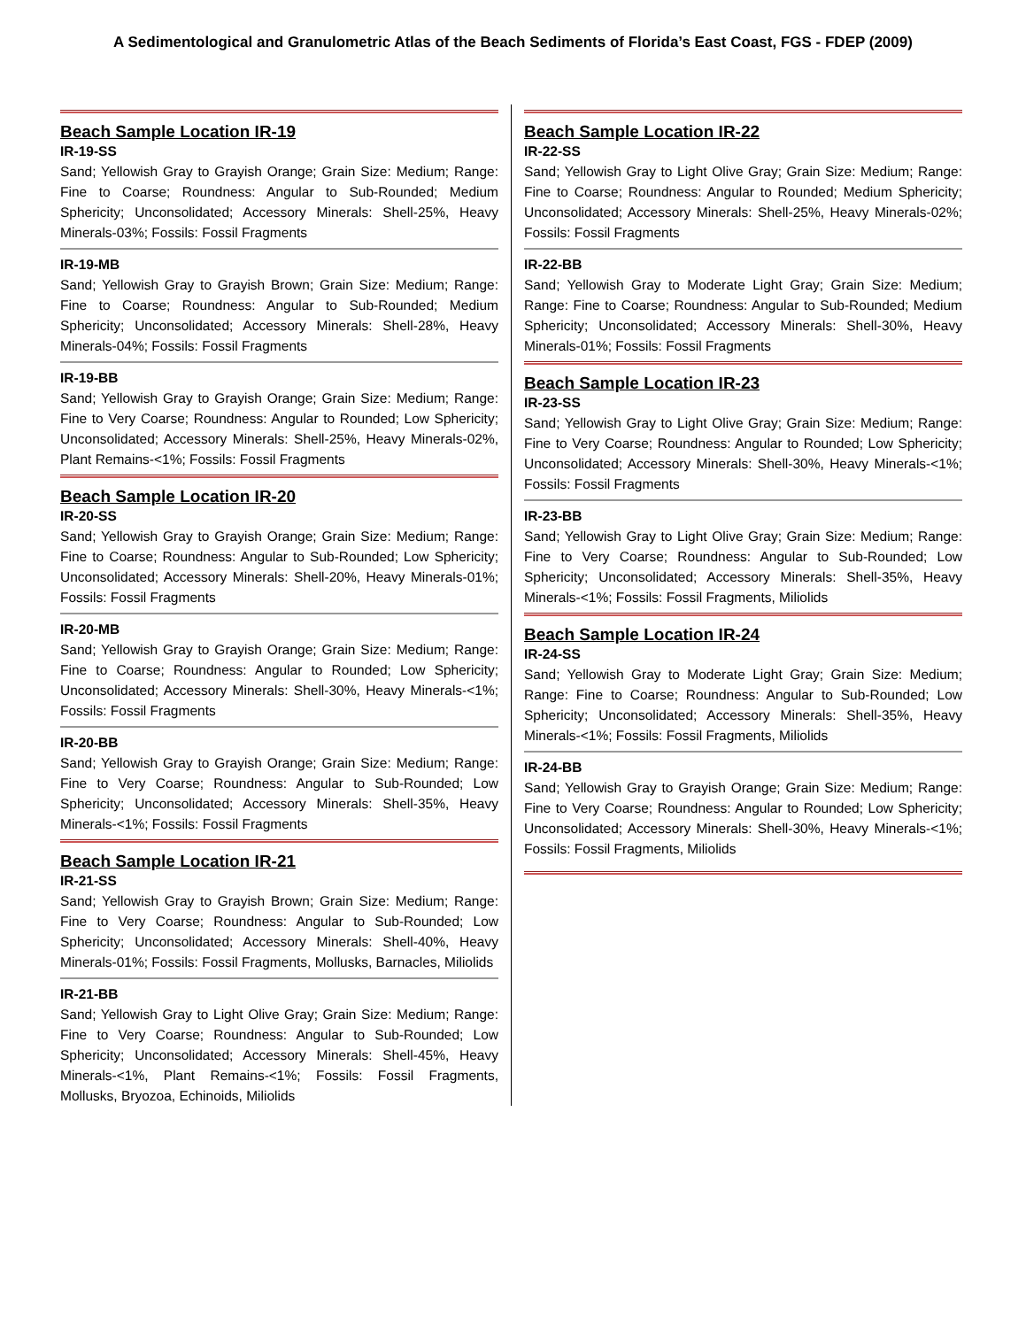A Sedimentological and Granulometric Atlas of the Beach Sediments of Florida’s East Coast, FGS - FDEP (2009)
Beach Sample Location IR-19
IR-19-SS
Sand; Yellowish Gray to Grayish Orange; Grain Size: Medium; Range: Fine to Coarse; Roundness: Angular to Sub-Rounded; Medium Sphericity; Unconsolidated; Accessory Minerals: Shell-25%, Heavy Minerals-03%; Fossils: Fossil Fragments
IR-19-MB
Sand; Yellowish Gray to Grayish Brown; Grain Size: Medium; Range: Fine to Coarse; Roundness: Angular to Sub-Rounded; Medium Sphericity; Unconsolidated; Accessory Minerals: Shell-28%, Heavy Minerals-04%; Fossils: Fossil Fragments
IR-19-BB
Sand; Yellowish Gray to Grayish Orange; Grain Size: Medium; Range: Fine to Very Coarse; Roundness: Angular to Rounded; Low Sphericity; Unconsolidated; Accessory Minerals: Shell-25%, Heavy Minerals-02%, Plant Remains-<1%; Fossils: Fossil Fragments
Beach Sample Location IR-20
IR-20-SS
Sand; Yellowish Gray to Grayish Orange; Grain Size: Medium; Range: Fine to Coarse; Roundness: Angular to Sub-Rounded; Low Sphericity; Unconsolidated; Accessory Minerals: Shell-20%, Heavy Minerals-01%; Fossils: Fossil Fragments
IR-20-MB
Sand; Yellowish Gray to Grayish Orange; Grain Size: Medium; Range: Fine to Coarse; Roundness: Angular to Rounded; Low Sphericity; Unconsolidated; Accessory Minerals: Shell-30%, Heavy Minerals-<1%; Fossils: Fossil Fragments
IR-20-BB
Sand; Yellowish Gray to Grayish Orange; Grain Size: Medium; Range: Fine to Very Coarse; Roundness: Angular to Sub-Rounded; Low Sphericity; Unconsolidated; Accessory Minerals: Shell-35%, Heavy Minerals-<1%; Fossils: Fossil Fragments
Beach Sample Location IR-21
IR-21-SS
Sand; Yellowish Gray to Grayish Brown; Grain Size: Medium; Range: Fine to Very Coarse; Roundness: Angular to Sub-Rounded; Low Sphericity; Unconsolidated; Accessory Minerals: Shell-40%, Heavy Minerals-01%; Fossils: Fossil Fragments, Mollusks, Barnacles, Miliolids
IR-21-BB
Sand; Yellowish Gray to Light Olive Gray; Grain Size: Medium; Range: Fine to Very Coarse; Roundness: Angular to Sub-Rounded; Low Sphericity; Unconsolidated; Accessory Minerals: Shell-45%, Heavy Minerals-<1%, Plant Remains-<1%; Fossils: Fossil Fragments, Mollusks, Bryozoa, Echinoids, Miliolids
Beach Sample Location IR-22
IR-22-SS
Sand; Yellowish Gray to Light Olive Gray; Grain Size: Medium; Range: Fine to Coarse; Roundness: Angular to Rounded; Medium Sphericity; Unconsolidated; Accessory Minerals: Shell-25%, Heavy Minerals-02%; Fossils: Fossil Fragments
IR-22-BB
Sand; Yellowish Gray to Moderate Light Gray; Grain Size: Medium; Range: Fine to Coarse; Roundness: Angular to Sub-Rounded; Medium Sphericity; Unconsolidated; Accessory Minerals: Shell-30%, Heavy Minerals-01%; Fossils: Fossil Fragments
Beach Sample Location IR-23
IR-23-SS
Sand; Yellowish Gray to Light Olive Gray; Grain Size: Medium; Range: Fine to Very Coarse; Roundness: Angular to Rounded; Low Sphericity; Unconsolidated; Accessory Minerals: Shell-30%, Heavy Minerals-<1%; Fossils: Fossil Fragments
IR-23-BB
Sand; Yellowish Gray to Light Olive Gray; Grain Size: Medium; Range: Fine to Very Coarse; Roundness: Angular to Sub-Rounded; Low Sphericity; Unconsolidated; Accessory Minerals: Shell-35%, Heavy Minerals-<1%; Fossils: Fossil Fragments, Miliolids
Beach Sample Location IR-24
IR-24-SS
Sand; Yellowish Gray to Moderate Light Gray; Grain Size: Medium; Range: Fine to Coarse; Roundness: Angular to Sub-Rounded; Low Sphericity; Unconsolidated; Accessory Minerals: Shell-35%, Heavy Minerals-<1%; Fossils: Fossil Fragments, Miliolids
IR-24-BB
Sand; Yellowish Gray to Grayish Orange; Grain Size: Medium; Range: Fine to Very Coarse; Roundness: Angular to Rounded; Low Sphericity; Unconsolidated; Accessory Minerals: Shell-30%, Heavy Minerals-<1%; Fossils: Fossil Fragments, Miliolids